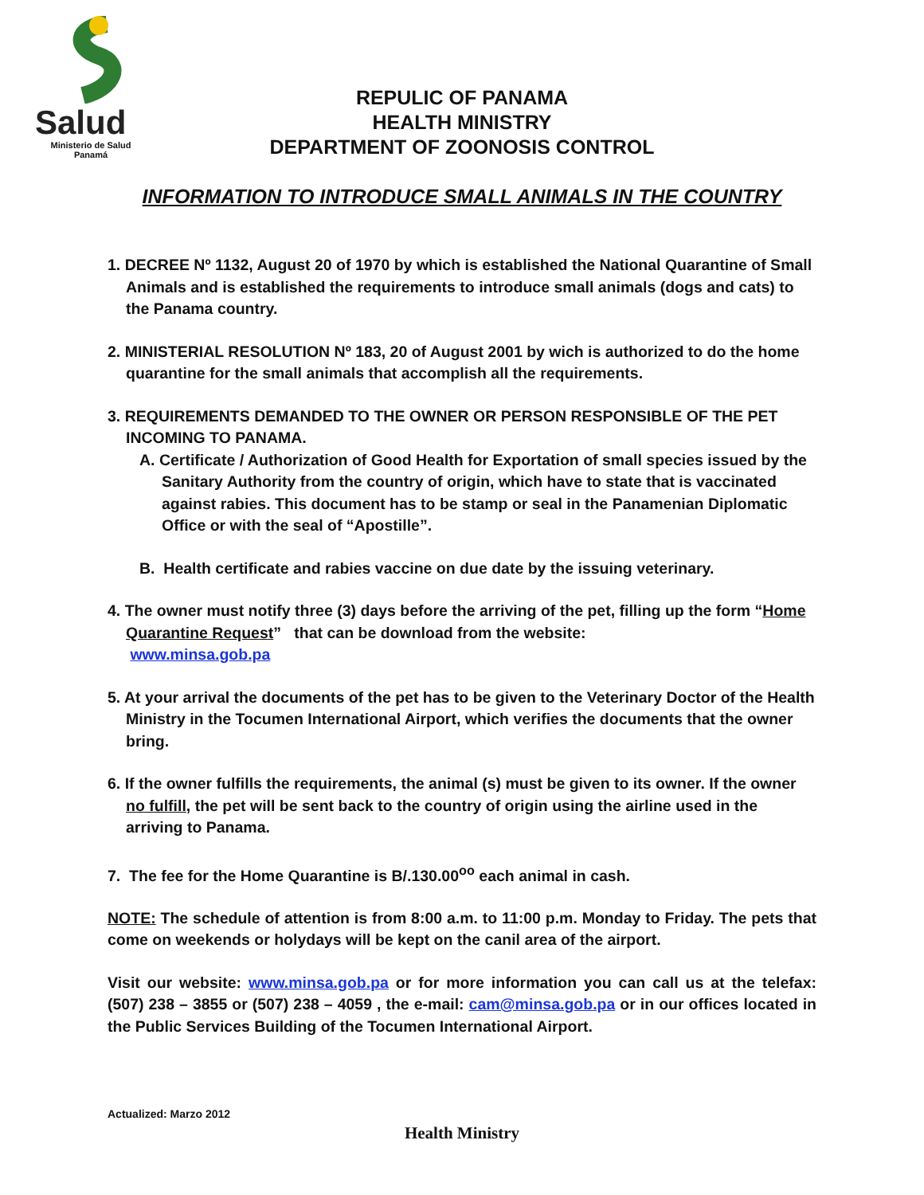Salud
Ministerio de Salud
Panamá
REPULIC OF PANAMA
HEALTH MINISTRY
DEPARTMENT OF ZOONOSIS CONTROL
INFORMATION TO INTRODUCE SMALL ANIMALS IN THE COUNTRY
1. DECREE Nº 1132, August 20 of 1970 by which is established the National Quarantine of Small Animals and is established the requirements to introduce small animals (dogs and cats) to the Panama country.
2. MINISTERIAL RESOLUTION Nº 183, 20 of August 2001 by wich is authorized to do the home quarantine for the small animals that accomplish all the requirements.
3. REQUIREMENTS DEMANDED TO THE OWNER OR PERSON RESPONSIBLE OF THE PET INCOMING TO PANAMA.
A. Certificate / Authorization of Good Health for Exportation of small species issued by the Sanitary Authority from the country of origin, which have to state that is vaccinated against rabies. This document has to be stamp or seal in the Panamenian Diplomatic Office or with the seal of “Apostille”.
B. Health certificate and rabies vaccine on due date by the issuing veterinary.
4. The owner must notify three (3) days before the arriving of the pet, filling up the form “Home Quarantine Request” that can be download from the website:
www.minsa.gob.pa
5. At your arrival the documents of the pet has to be given to the Veterinary Doctor of the Health Ministry in the Tocumen International Airport, which verifies the documents that the owner bring.
6. If the owner fulfills the requirements, the animal (s) must be given to its owner. If the owner no fulfill, the pet will be sent back to the country of origin using the airline used in the arriving to Panama.
7. The fee for the Home Quarantine is B/.130.00<sup>oo</sup> each animal in cash.
NOTE: The schedule of attention is from 8:00 a.m. to 11:00 p.m. Monday to Friday. The pets that come on weekends or holydays will be kept on the canil area of the airport.
Visit our website: www.minsa.gob.pa or for more information you can call us at the telefax: (507) 238 – 3855 or (507) 238 – 4059 , the e-mail: cam@minsa.gob.pa or in our offices located in the Public Services Building of the Tocumen International Airport.
Actualized: Marzo 2012
Health Ministry